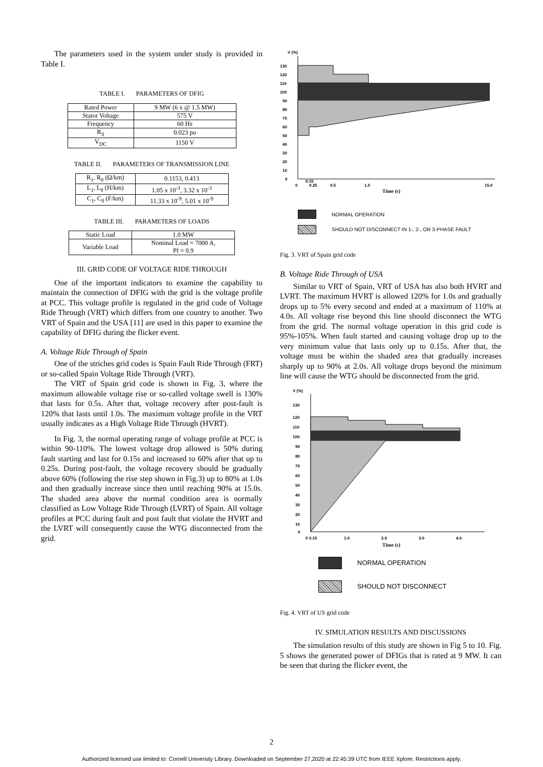The parameters used in the system under study is provided in Table I.
TABLE I. PARAMETERS OF DFIG
| Rated Power | 9 MW (6 x @ 1.5 MW) |
| Stator Voltage | 575 V |
| Frequency | 60 Hz |
| R<sub>S</sub> | 0.023 pu |
| V<sub>DC</sub> | 1150 V |
TABLE II. PARAMETERS OF TRANSMISSION LINE
| R<sub>1</sub>, R<sub>0</sub> (Ω/km) | 0.1153, 0.413 |
| L<sub>1</sub>, L<sub>0</sub> (H/km) | 1.05 x 10<sup>-3</sup>, 3.32 x 10<sup>-3</sup> |
| C<sub>1</sub>, C<sub>0</sub> (F/km) | 11.33 x 10<sup>-9</sup>, 5.01 x 10<sup>-9</sup> |
TABLE III. PARAMETERS OF LOADS
| Static Load | 1.0 MW |
| Variable Load | Nominal Load = 7000 A, Pf = 0.9 |
III. GRID CODE OF VOLTAGE RIDE THROUGH
One of the important indicators to examine the capability to maintain the connection of DFIG with the grid is the voltage profile at PCC. This voltage profile is regulated in the grid code of Voltage Ride Through (VRT) which differs from one country to another. Two VRT of Spain and the USA [11] are used in this paper to examine the capability of DFIG during the flicker event.
A. Voltage Ride Through of Spain
One of the striches grid codes is Spain Fault Ride Through (FRT) or so-called Spain Voltage Ride Through (VRT).
The VRT of Spain grid code is shown in Fig. 3, where the maximum allowable voltage rise or so-called voltage swell is 130% that lasts for 0.5s. After that, voltage recovery after post-fault is 120% that lasts until 1.0s. The maximum voltage profile in the VRT usually indicates as a High Voltage Ride Through (HVRT).
In Fig. 3, the normal operating range of voltage profile at PCC is within 90-110%. The lowest voltage drop allowed is 50% during fault starting and last for 0.15s and increased to 60% after that up to 0.25s. During post-fault, the voltage recovery should be gradually above 60% (following the rise step shown in Fig.3) up to 80% at 1.0s and then gradually increase since then until reaching 90% at 15.0s. The shaded area above the normal condition area is normally classified as Low Voltage Ride Through (LVRT) of Spain. All voltage profiles at PCC during fault and post fault that violate the HVRT and the LVRT will consequently cause the WTG disconnected from the grid.
V (%)
130
120
110
100
90
80
70
60
50
40
30
20
10
0
0
0.15
0.25
0.5
1.0
15.0
Time (s)
NORMAL OPERATION
SHOULD NOT DISCONNECT IN 1-, 2-, OR 3-PHASE FAULT
Fig. 3. VRT of Spain grid code
B. Voltage Ride Through of USA
Similar to VRT of Spain, VRT of USA has also both HVRT and LVRT. The maximum HVRT is allowed 120% for 1.0s and gradually drops up to 5% every second and ended at a maximum of 110% at 4.0s. All voltage rise beyond this line should disconnect the WTG from the grid. The normal voltage operation in this grid code is 95%-105%. When fault started and causing voltage drop up to the very minimum value that lasts only up to 0.15s. After that, the voltage must be within the shaded area that gradually increases sharply up to 90% at 2.0s. All voltage drops beyond the minimum line will cause the WTG should be disconnected from the grid.
V (%)
130
120
110
100
90
80
70
60
50
40
30
20
10
0
0 0.15
1.0
2.0
3.0
4.0
Time (s)
NORMAL OPERATION
SHOULD NOT DISCONNECT
Fig. 4. VRT of US grid code
IV. SIMULATION RESULTS AND DISCUSSIONS
The simulation results of this study are shown in Fig 5 to 10. Fig. 5 shows the generated power of DFIGs that is rated at 9 MW. It can be seen that during the flicker event, the
2
Authorized licensed use limited to: Cornell University Library. Downloaded on September 27,2020 at 22:45:39 UTC from IEEE Xplore. Restrictions apply.